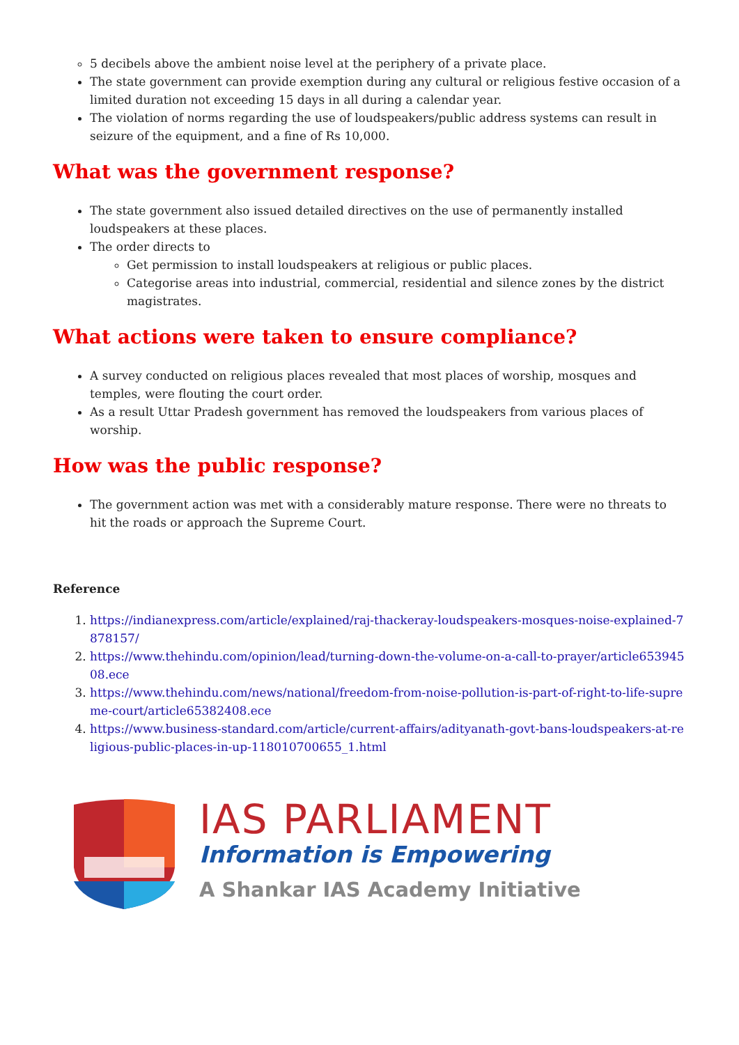5 decibels above the ambient noise level at the periphery of a private place.
The state government can provide exemption during any cultural or religious festive occasion of a limited duration not exceeding 15 days in all during a calendar year.
The violation of norms regarding the use of loudspeakers/public address systems can result in seizure of the equipment, and a fine of Rs 10,000.
What was the government response?
The state government also issued detailed directives on the use of permanently installed loudspeakers at these places.
The order directs to
Get permission to install loudspeakers at religious or public places.
Categorise areas into industrial, commercial, residential and silence zones by the district magistrates.
What actions were taken to ensure compliance?
A survey conducted on religious places revealed that most places of worship, mosques and temples, were flouting the court order.
As a result Uttar Pradesh government has removed the loudspeakers from various places of worship.
How was the public response?
The government action was met with a considerably mature response. There were no threats to hit the roads or approach the Supreme Court.
Reference
1. https://indianexpress.com/article/explained/raj-thackeray-loudspeakers-mosques-noise-explained-7878157/
2. https://www.thehindu.com/opinion/lead/turning-down-the-volume-on-a-call-to-prayer/article65394508.ece
3. https://www.thehindu.com/news/national/freedom-from-noise-pollution-is-part-of-right-to-life-supreme-court/article65382408.ece
4. https://www.business-standard.com/article/current-affairs/adityanath-govt-bans-loudspeakers-at-religious-public-places-in-up-118010700655_1.html
IAS PARLIAMENT
Information is Empowering
A Shankar IAS Academy Initiative